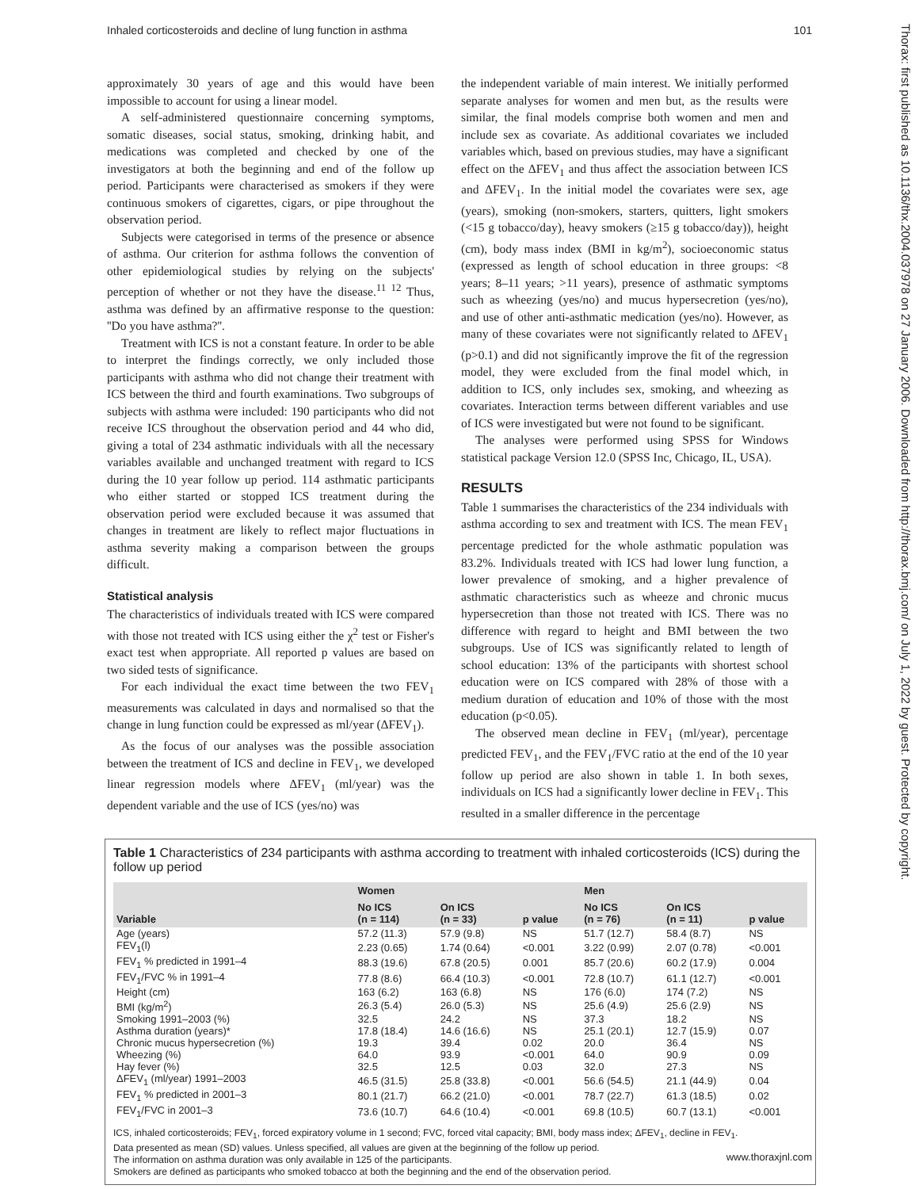Inhaled corticosteroids and decline of lung function in asthma 101
approximately 30 years of age and this would have been impossible to account for using a linear model.
A self-administered questionnaire concerning symptoms, somatic diseases, social status, smoking, drinking habit, and medications was completed and checked by one of the investigators at both the beginning and end of the follow up period. Participants were characterised as smokers if they were continuous smokers of cigarettes, cigars, or pipe throughout the observation period.
Subjects were categorised in terms of the presence or absence of asthma. Our criterion for asthma follows the convention of other epidemiological studies by relying on the subjects' perception of whether or not they have the disease.<sup>11 12</sup> Thus, asthma was defined by an affirmative response to the question: ''Do you have asthma?''.
Treatment with ICS is not a constant feature. In order to be able to interpret the findings correctly, we only included those participants with asthma who did not change their treatment with ICS between the third and fourth examinations. Two subgroups of subjects with asthma were included: 190 participants who did not receive ICS throughout the observation period and 44 who did, giving a total of 234 asthmatic individuals with all the necessary variables available and unchanged treatment with regard to ICS during the 10 year follow up period. 114 asthmatic participants who either started or stopped ICS treatment during the observation period were excluded because it was assumed that changes in treatment are likely to reflect major fluctuations in asthma severity making a comparison between the groups difficult.
Statistical analysis
The characteristics of individuals treated with ICS were compared with those not treated with ICS using either the χ<sup>2</sup> test or Fisher's exact test when appropriate. All reported p values are based on two sided tests of significance.
For each individual the exact time between the two FEV<sub>1</sub> measurements was calculated in days and normalised so that the change in lung function could be expressed as ml/year (ΔFEV<sub>1</sub>).
As the focus of our analyses was the possible association between the treatment of ICS and decline in FEV<sub>1</sub>, we developed linear regression models where ΔFEV<sub>1</sub> (ml/year) was the dependent variable and the use of ICS (yes/no) was
the independent variable of main interest. We initially performed separate analyses for women and men but, as the results were similar, the final models comprise both women and men and include sex as covariate. As additional covariates we included variables which, based on previous studies, may have a significant effect on the ΔFEV<sub>1</sub> and thus affect the association between ICS and ΔFEV<sub>1</sub>. In the initial model the covariates were sex, age (years), smoking (non-smokers, starters, quitters, light smokers (<15 g tobacco/day), heavy smokers (≥15 g tobacco/day)), height (cm), body mass index (BMI in kg/m<sup>2</sup>), socioeconomic status (expressed as length of school education in three groups: <8 years; 8–11 years; >11 years), presence of asthmatic symptoms such as wheezing (yes/no) and mucus hypersecretion (yes/no), and use of other anti-asthmatic medication (yes/no). However, as many of these covariates were not significantly related to ΔFEV<sub>1</sub> (p>0.1) and did not significantly improve the fit of the regression model, they were excluded from the final model which, in addition to ICS, only includes sex, smoking, and wheezing as covariates. Interaction terms between different variables and use of ICS were investigated but were not found to be significant.
The analyses were performed using SPSS for Windows statistical package Version 12.0 (SPSS Inc, Chicago, IL, USA).
RESULTS
Table 1 summarises the characteristics of the 234 individuals with asthma according to sex and treatment with ICS. The mean FEV<sub>1</sub> percentage predicted for the whole asthmatic population was 83.2%. Individuals treated with ICS had lower lung function, a lower prevalence of smoking, and a higher prevalence of asthmatic characteristics such as wheeze and chronic mucus hypersecretion than those not treated with ICS. There was no difference with regard to height and BMI between the two subgroups. Use of ICS was significantly related to length of school education: 13% of the participants with shortest school education were on ICS compared with 28% of those with a medium duration of education and 10% of those with the most education (p<0.05).
The observed mean decline in FEV<sub>1</sub> (ml/year), percentage predicted FEV<sub>1</sub>, and the FEV<sub>1</sub>/FVC ratio at the end of the 10 year follow up period are also shown in table 1. In both sexes, individuals on ICS had a significantly lower decline in FEV<sub>1</sub>. This resulted in a smaller difference in the percentage
Table 1 Characteristics of 234 participants with asthma according to treatment with inhaled corticosteroids (ICS) during the follow up period
| Variable | Women | | | Men | | |
| --- | --- | --- | --- | --- | --- | --- |
| | No ICS (n = 114) | On ICS (n = 33) | p value | No ICS (n = 76) | On ICS (n = 11) | p value |
| Age (years) | 57.2 (11.3) | 57.9 (9.8) | NS | 51.7 (12.7) | 58.4 (8.7) | NS |
| FEV<sub>1</sub>(l) | 2.23 (0.65) | 1.74 (0.64) | <0.001 | 3.22 (0.99) | 2.07 (0.78) | <0.001 |
| FEV<sub>1</sub> % predicted in 1991–4 | 88.3 (19.6) | 67.8 (20.5) | 0.001 | 85.7 (20.6) | 60.2 (17.9) | 0.004 |
| FEV<sub>1</sub>/FVC % in 1991–4 | 77.8 (8.6) | 66.4 (10.3) | <0.001 | 72.8 (10.7) | 61.1 (12.7) | <0.001 |
| Height (cm) | 163 (6.2) | 163 (6.8) | NS | 176 (6.0) | 174 (7.2) | NS |
| BMI (kg/m<sup>2</sup>) | 26.3 (5.4) | 26.0 (5.3) | NS | 25.6 (4.9) | 25.6 (2.9) | NS |
| Smoking 1991–2003 (%) | 32.5 | 24.2 | NS | 37.3 | 18.2 | NS |
| Asthma duration (years)* | 17.8 (18.4) | 14.6 (16.6) | NS | 25.1 (20.1) | 12.7 (15.9) | 0.07 |
| Chronic mucus hypersecretion (%) | 19.3 | 39.4 | 0.02 | 20.0 | 36.4 | NS |
| Wheezing (%) | 64.0 | 93.9 | <0.001 | 64.0 | 90.9 | 0.09 |
| Hay fever (%) | 32.5 | 12.5 | 0.03 | 32.0 | 27.3 | NS |
| ΔFEV<sub>1</sub> (ml/year) 1991–2003 | 46.5 (31.5) | 25.8 (33.8) | <0.001 | 56.6 (54.5) | 21.1 (44.9) | 0.04 |
| FEV<sub>1</sub> % predicted in 2001–3 | 80.1 (21.7) | 66.2 (21.0) | <0.001 | 78.7 (22.7) | 61.3 (18.5) | 0.02 |
| FEV<sub>1</sub>/FVC in 2001–3 | 73.6 (10.7) | 64.6 (10.4) | <0.001 | 69.8 (10.5) | 60.7 (13.1) | <0.001 |
ICS, inhaled corticosteroids; FEV<sub>1</sub>, forced expiratory volume in 1 second; FVC, forced vital capacity; BMI, body mass index; ΔFEV<sub>1</sub>, decline in FEV<sub>1</sub>.
Data presented as mean (SD) values. Unless specified, all values are given at the beginning of the follow up period.
The information on asthma duration was only available in 125 of the participants.
Smokers are defined as participants who smoked tobacco at both the beginning and the end of the observation period.
Thorax: first published as 10.1136/thx.2004.037978 on 27 January 2006. Downloaded from http://thorax.bmj.com/ on July 1, 2022 by guest. Protected by copyright.
www.thoraxjnl.com